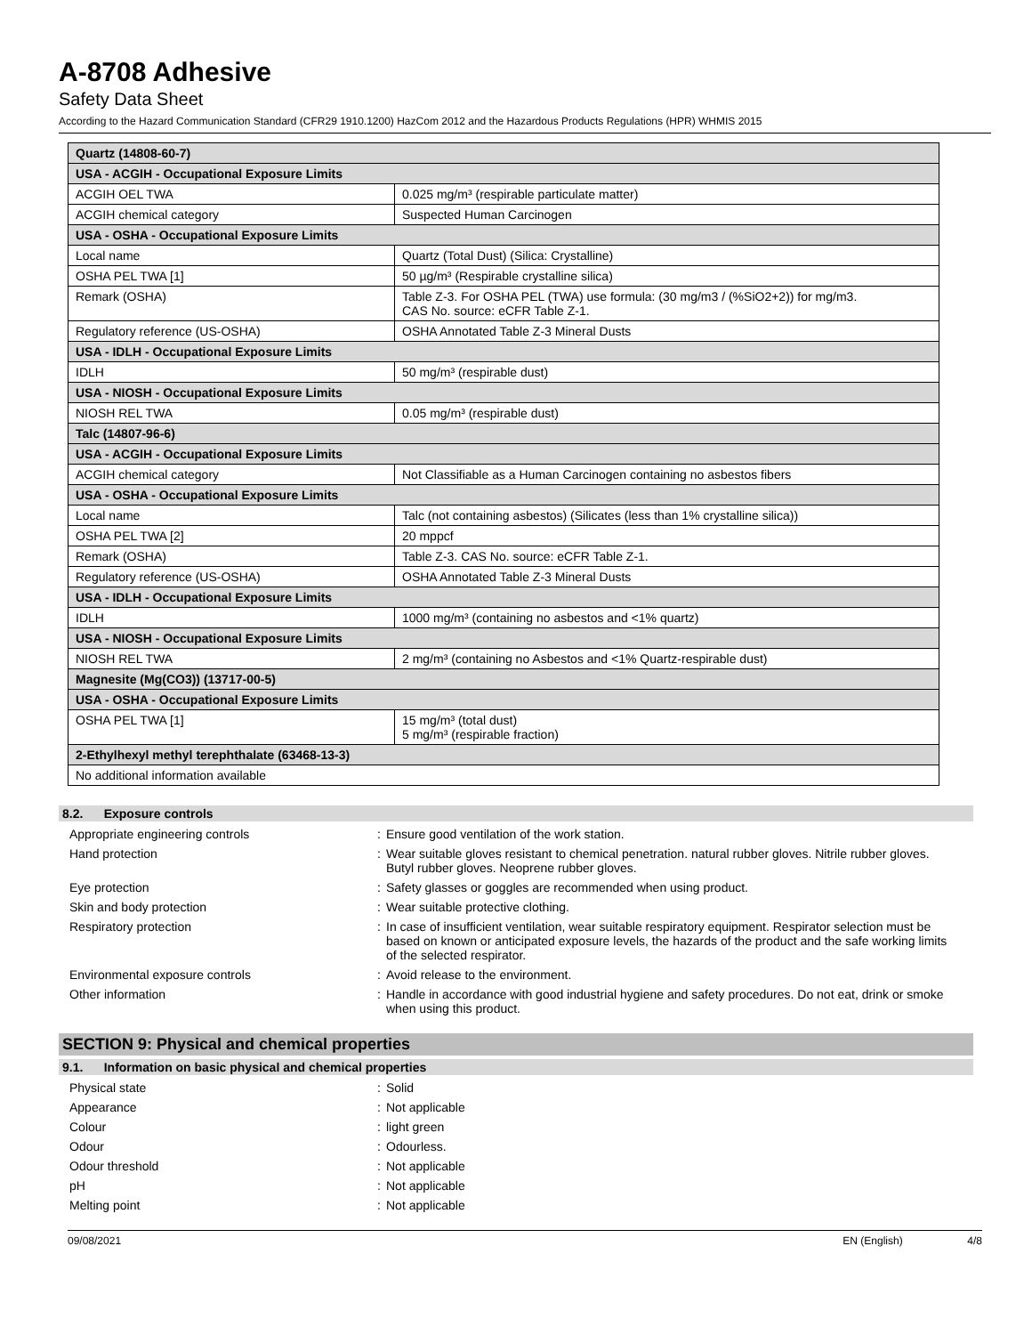A-8708 Adhesive
Safety Data Sheet
According to the Hazard Communication Standard (CFR29 1910.1200) HazCom 2012 and the Hazardous Products Regulations (HPR) WHMIS 2015
| Quartz (14808-60-7) | |
| USA - ACGIH - Occupational Exposure Limits | |
| ACGIH OEL TWA | 0.025 mg/m³ (respirable particulate matter) |
| ACGIH chemical category | Suspected Human Carcinogen |
| USA - OSHA - Occupational Exposure Limits | |
| Local name | Quartz (Total Dust) (Silica: Crystalline) |
| OSHA PEL TWA [1] | 50 µg/m³ (Respirable crystalline silica) |
| Remark (OSHA) | Table Z-3. For OSHA PEL (TWA) use formula: (30 mg/m3 / (%SiO2+2)) for mg/m3. CAS No. source: eCFR Table Z-1. |
| Regulatory reference (US-OSHA) | OSHA Annotated Table Z-3 Mineral Dusts |
| USA - IDLH - Occupational Exposure Limits | |
| IDLH | 50 mg/m³ (respirable dust) |
| USA - NIOSH - Occupational Exposure Limits | |
| NIOSH REL TWA | 0.05 mg/m³ (respirable dust) |
| Talc (14807-96-6) | |
| USA - ACGIH - Occupational Exposure Limits | |
| ACGIH chemical category | Not Classifiable as a Human Carcinogen containing no asbestos fibers |
| USA - OSHA - Occupational Exposure Limits | |
| Local name | Talc (not containing asbestos) (Silicates (less than 1% crystalline silica)) |
| OSHA PEL TWA [2] | 20 mppcf |
| Remark (OSHA) | Table Z-3. CAS No. source: eCFR Table Z-1. |
| Regulatory reference (US-OSHA) | OSHA Annotated Table Z-3 Mineral Dusts |
| USA - IDLH - Occupational Exposure Limits | |
| IDLH | 1000 mg/m³ (containing no asbestos and <1% quartz) |
| USA - NIOSH - Occupational Exposure Limits | |
| NIOSH REL TWA | 2 mg/m³ (containing no Asbestos and <1% Quartz-respirable dust) |
| Magnesite (Mg(CO3)) (13717-00-5) | |
| USA - OSHA - Occupational Exposure Limits | |
| OSHA PEL TWA [1] | 15 mg/m³ (total dust) 5 mg/m³ (respirable fraction) |
| 2-Ethylhexyl methyl terephthalate (63468-13-3) | |
| No additional information available | |
8.2. Exposure controls
Appropriate engineering controls : Ensure good ventilation of the work station.
Hand protection : Wear suitable gloves resistant to chemical penetration. natural rubber gloves. Nitrile rubber gloves. Butyl rubber gloves. Neoprene rubber gloves.
Eye protection : Safety glasses or goggles are recommended when using product.
Skin and body protection : Wear suitable protective clothing.
Respiratory protection : In case of insufficient ventilation, wear suitable respiratory equipment. Respirator selection must be based on known or anticipated exposure levels, the hazards of the product and the safe working limits of the selected respirator.
Environmental exposure controls : Avoid release to the environment.
Other information : Handle in accordance with good industrial hygiene and safety procedures. Do not eat, drink or smoke when using this product.
SECTION 9: Physical and chemical properties
9.1. Information on basic physical and chemical properties
Physical state : Solid
Appearance : Not applicable
Colour : light green
Odour : Odourless.
Odour threshold : Not applicable
pH : Not applicable
Melting point : Not applicable
09/08/2021 EN (English) 4/8